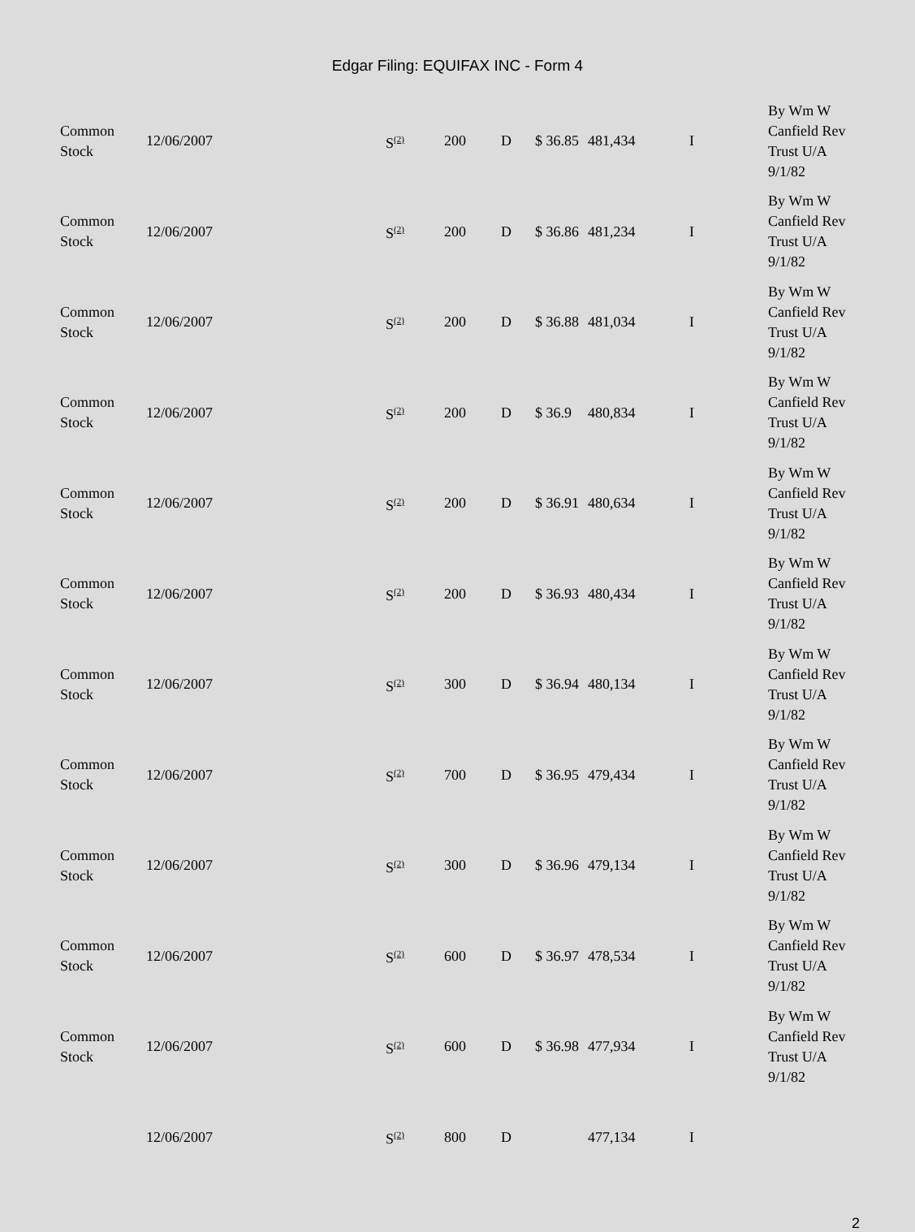Edgar Filing: EQUIFAX INC - Form 4
| Common Stock | 12/06/2007 | S<sup>(2)</sup> | 200 | D | $ 36.85 | 481,434 | I | By Wm W Canfield Rev Trust U/A 9/1/82 |
| Common Stock | 12/06/2007 | S<sup>(2)</sup> | 200 | D | $ 36.86 | 481,234 | I | By Wm W Canfield Rev Trust U/A 9/1/82 |
| Common Stock | 12/06/2007 | S<sup>(2)</sup> | 200 | D | $ 36.88 | 481,034 | I | By Wm W Canfield Rev Trust U/A 9/1/82 |
| Common Stock | 12/06/2007 | S<sup>(2)</sup> | 200 | D | $ 36.9 | 480,834 | I | By Wm W Canfield Rev Trust U/A 9/1/82 |
| Common Stock | 12/06/2007 | S<sup>(2)</sup> | 200 | D | $ 36.91 | 480,634 | I | By Wm W Canfield Rev Trust U/A 9/1/82 |
| Common Stock | 12/06/2007 | S<sup>(2)</sup> | 200 | D | $ 36.93 | 480,434 | I | By Wm W Canfield Rev Trust U/A 9/1/82 |
| Common Stock | 12/06/2007 | S<sup>(2)</sup> | 300 | D | $ 36.94 | 480,134 | I | By Wm W Canfield Rev Trust U/A 9/1/82 |
| Common Stock | 12/06/2007 | S<sup>(2)</sup> | 700 | D | $ 36.95 | 479,434 | I | By Wm W Canfield Rev Trust U/A 9/1/82 |
| Common Stock | 12/06/2007 | S<sup>(2)</sup> | 300 | D | $ 36.96 | 479,134 | I | By Wm W Canfield Rev Trust U/A 9/1/82 |
| Common Stock | 12/06/2007 | S<sup>(2)</sup> | 600 | D | $ 36.97 | 478,534 | I | By Wm W Canfield Rev Trust U/A 9/1/82 |
| Common Stock | 12/06/2007 | S<sup>(2)</sup> | 600 | D | $ 36.98 | 477,934 | I | By Wm W Canfield Rev Trust U/A 9/1/82 |
| | 12/06/2007 | S<sup>(2)</sup> | 800 | D | | 477,134 | I | |
2